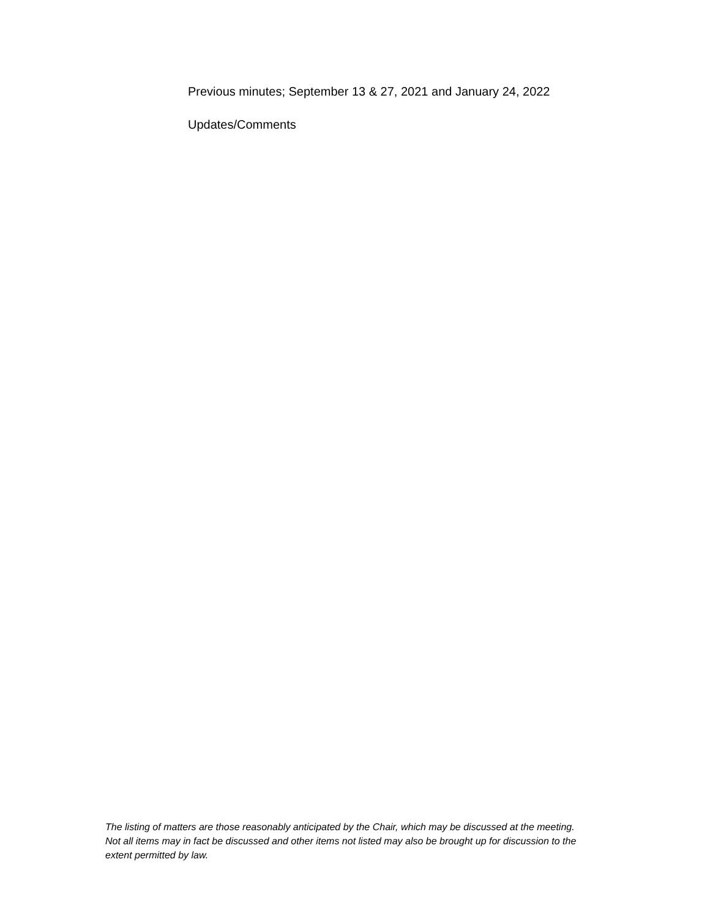Previous minutes; September 13 & 27, 2021 and January 24, 2022
Updates/Comments
The listing of matters are those reasonably anticipated by the Chair, which may be discussed at the meeting. Not all items may in fact be discussed and other items not listed may also be brought up for discussion to the extent permitted by law.